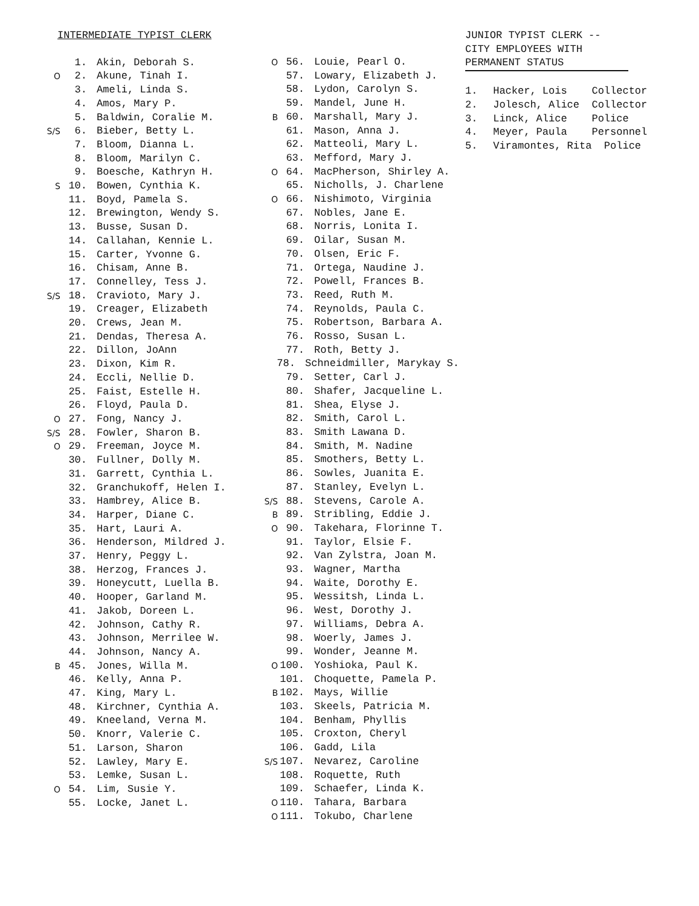INTERMEDIATE TYPIST CLERK
1. Akin, Deborah S.
O 2. Akune, Tinah I.
3. Ameli, Linda S.
4. Amos, Mary P.
5. Baldwin, Coralie M.
S/S 6. Bieber, Betty L.
7. Bloom, Dianna L.
8. Bloom, Marilyn C.
9. Boesche, Kathryn H.
S 10. Bowen, Cynthia K.
11. Boyd, Pamela S.
12. Brewington, Wendy S.
13. Busse, Susan D.
14. Callahan, Kennie L.
15. Carter, Yvonne G.
16. Chisam, Anne B.
17. Connelley, Tess J.
S/S 18. Cravioto, Mary J.
19. Creager, Elizabeth
20. Crews, Jean M.
21. Dendas, Theresa A.
22. Dillon, JoAnn
23. Dixon, Kim R.
24. Eccli, Nellie D.
25. Faist, Estelle H.
26. Floyd, Paula D.
O 27. Fong, Nancy J.
S/S 28. Fowler, Sharon B.
O 29. Freeman, Joyce M.
30. Fullner, Dolly M.
31. Garrett, Cynthia L.
32. Granchukoff, Helen I.
33. Hambrey, Alice B.
34. Harper, Diane C.
35. Hart, Lauri A.
36. Henderson, Mildred J.
37. Henry, Peggy L.
38. Herzog, Frances J.
39. Honeycutt, Luella B.
40. Hooper, Garland M.
41. Jakob, Doreen L.
42. Johnson, Cathy R.
43. Johnson, Merrilee W.
44. Johnson, Nancy A.
B 45. Jones, Willa M.
46. Kelly, Anna P.
47. King, Mary L.
48. Kirchner, Cynthia A.
49. Kneeland, Verna M.
50. Knorr, Valerie C.
51. Larson, Sharon
52. Lawley, Mary E.
53. Lemke, Susan L.
O 54. Lim, Susie Y.
55. Locke, Janet L.
O 56. Louie, Pearl O.
57. Lowary, Elizabeth J.
58. Lydon, Carolyn S.
59. Mandel, June H.
B 60. Marshall, Mary J.
61. Mason, Anna J.
62. Matteoli, Mary L.
63. Mefford, Mary J.
O 64. MacPherson, Shirley A.
65. Nicholls, J. Charlene
O 66. Nishimoto, Virginia
67. Nobles, Jane E.
68. Norris, Lonita I.
69. Oilar, Susan M.
70. Olsen, Eric F.
71. Ortega, Naudine J.
72. Powell, Frances B.
73. Reed, Ruth M.
74. Reynolds, Paula C.
75. Robertson, Barbara A.
76. Rosso, Susan L.
77. Roth, Betty J.
78. Schneidmiller, Marykay S.
79. Setter, Carl J.
80. Shafer, Jacqueline L.
81. Shea, Elyse J.
82. Smith, Carol L.
83. Smith Lawana D.
84. Smith, M. Nadine
85. Smothers, Betty L.
86. Sowles, Juanita E.
87. Stanley, Evelyn L.
S/S 88. Stevens, Carole A.
B 89. Stribling, Eddie J.
O 90. Takehara, Florinne T.
91. Taylor, Elsie F.
92. Van Zylstra, Joan M.
93. Wagner, Martha
94. Waite, Dorothy E.
95. Wessitsh, Linda L.
96. West, Dorothy J.
97. Williams, Debra A.
98. Woerly, James J.
99. Wonder, Jeanne M.
O 100. Yoshioka, Paul K.
101. Choquette, Pamela P.
B 102. Mays, Willie
103. Skeels, Patricia M.
104. Benham, Phyllis
105. Croxton, Cheryl
106. Gadd, Lila
S/S 107. Nevarez, Caroline
108. Roquette, Ruth
109. Schaefer, Linda K.
O 110. Tahara, Barbara
O 111. Tokubo, Charlene
JUNIOR TYPIST CLERK --
CITY EMPLOYEES WITH
PERMANENT STATUS
1. Hacker, Lois Collector
2. Jolesch, Alice Collector
3. Linck, Alice Police
4. Meyer, Paula Personnel
5. Viramontes, Rita Police